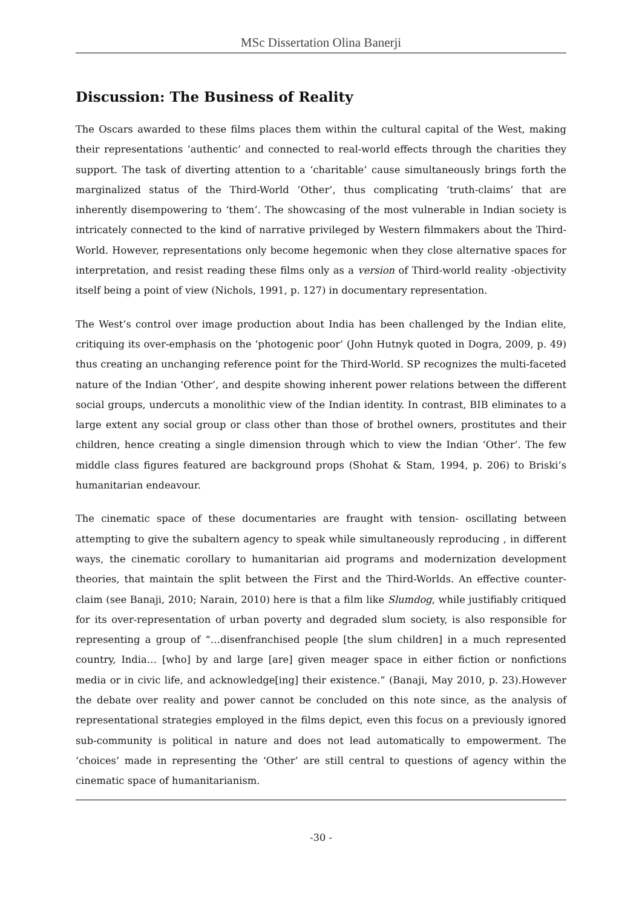MSc Dissertation Olina Banerji
Discussion: The Business of Reality
The Oscars awarded to these films places them within the cultural capital of the West, making their representations ‘authentic’ and connected to real-world effects through the charities they support. The task of diverting attention to a ‘charitable’ cause simultaneously brings forth the marginalized status of the Third-World ‘Other’, thus complicating ‘truth-claims’ that are inherently disempowering to ‘them’. The showcasing of the most vulnerable in Indian society is intricately connected to the kind of narrative privileged by Western filmmakers about the Third-World. However, representations only become hegemonic when they close alternative spaces for interpretation, and resist reading these films only as a version of Third-world reality -objectivity itself being a point of view (Nichols, 1991, p. 127) in documentary representation.
The West’s control over image production about India has been challenged by the Indian elite, critiquing its over-emphasis on the ‘photogenic poor’ (John Hutnyk quoted in Dogra, 2009, p. 49) thus creating an unchanging reference point for the Third-World. SP recognizes the multi-faceted nature of the Indian ‘Other’, and despite showing inherent power relations between the different social groups, undercuts a monolithic view of the Indian identity. In contrast, BIB eliminates to a large extent any social group or class other than those of brothel owners, prostitutes and their children, hence creating a single dimension through which to view the Indian ‘Other’. The few middle class figures featured are background props (Shohat & Stam, 1994, p. 206) to Briski’s humanitarian endeavour.
The cinematic space of these documentaries are fraught with tension- oscillating between attempting to give the subaltern agency to speak while simultaneously reproducing , in different ways, the cinematic corollary to humanitarian aid programs and modernization development theories, that maintain the split between the First and the Third-Worlds. An effective counter-claim (see Banaji, 2010; Narain, 2010) here is that a film like Slumdog, while justifiably critiqued for its over-representation of urban poverty and degraded slum society, is also responsible for representing a group of “…disenfranchised people [the slum children] in a much represented country, India… [who] by and large [are] given meager space in either fiction or nonfictions media or in civic life, and acknowledge[ing] their existence.” (Banaji, May 2010, p. 23).However the debate over reality and power cannot be concluded on this note since, as the analysis of representational strategies employed in the films depict, even this focus on a previously ignored sub-community is political in nature and does not lead automatically to empowerment. The ‘choices’ made in representing the ‘Other’ are still central to questions of agency within the cinematic space of humanitarianism.
-30 -